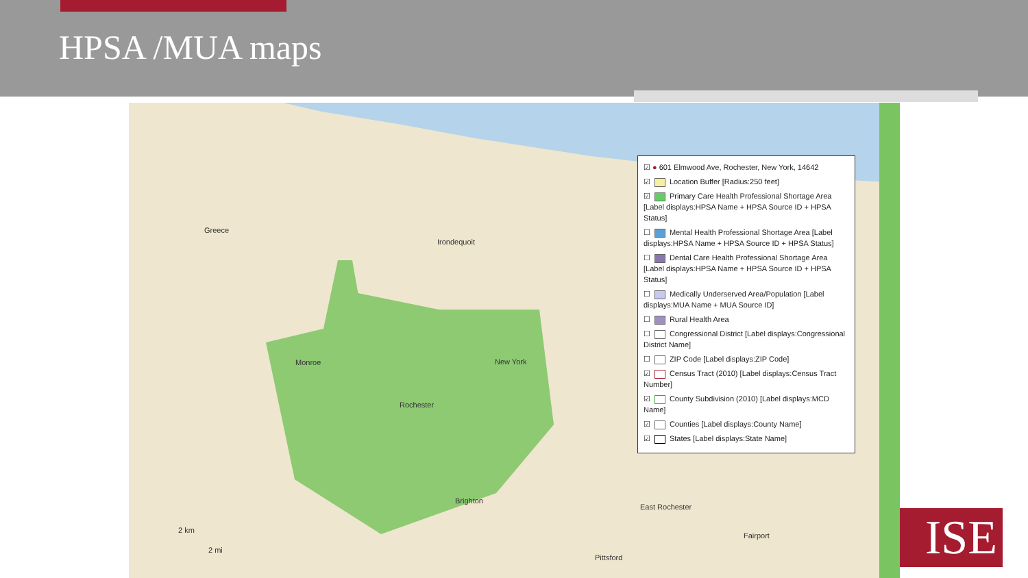HPSA /MUA maps
Greece
Irondequoit
Monroe New York
Rochester
Brighton
East Rochester
Fairport
Pittsford
2 km
2 mi
☑ ● 601 Elmwood Ave, Rochester, New York, 14642
☑ Location Buffer [Radius:250 feet]
☑ Primary Care Health Professional Shortage Area [Label displays:HPSA Name + HPSA Source ID + HPSA Status]
☐ Mental Health Professional Shortage Area [Label displays:HPSA Name + HPSA Source ID + HPSA Status]
☐ Dental Care Health Professional Shortage Area [Label displays:HPSA Name + HPSA Source ID + HPSA Status]
☐ Medically Underserved Area/Population [Label displays:MUA Name + MUA Source ID]
☐ Rural Health Area
☐ Congressional District [Label displays:Congressional District Name]
☐ ZIP Code [Label displays:ZIP Code]
☑ Census Tract (2010) [Label displays:Census Tract Number]
☑ County Subdivision (2010) [Label displays:MCD Name]
☑ Counties [Label displays:County Name]
☑ States [Label displays:State Name]
ISE